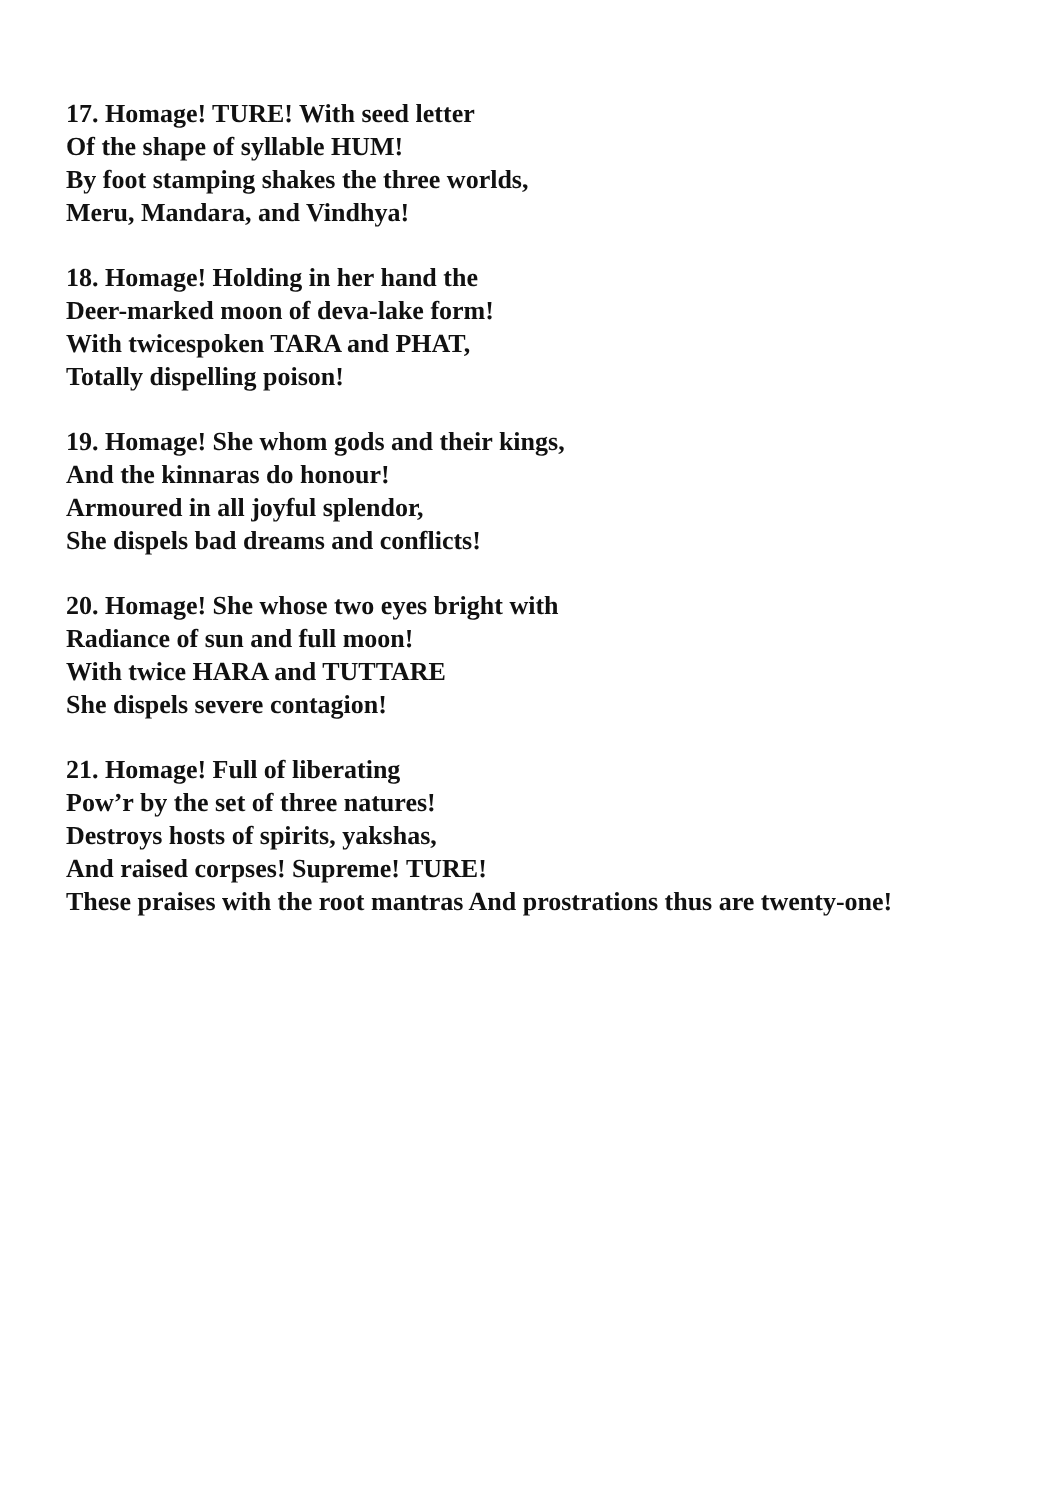17. Homage! TURE! With seed letter
Of the shape of syllable HUM!
By foot stamping shakes the three worlds,
Meru, Mandara, and Vindhya!
18. Homage! Holding in her hand the
Deer-marked moon of deva-lake form!
With twicespoken TARA and PHAT,
Totally dispelling poison!
19. Homage! She whom gods and their kings,
And the kinnaras do honour!
Armoured in all joyful splendor,
She dispels bad dreams and conflicts!
20. Homage! She whose two eyes bright with
Radiance of sun and full moon!
With twice HARA and TUTTARE
She dispels severe contagion!
21. Homage! Full of liberating
Pow’r by the set of three natures!
Destroys hosts of spirits, yakshas,
And raised corpses! Supreme! TURE!
These praises with the root mantras And prostrations thus are twenty-one!